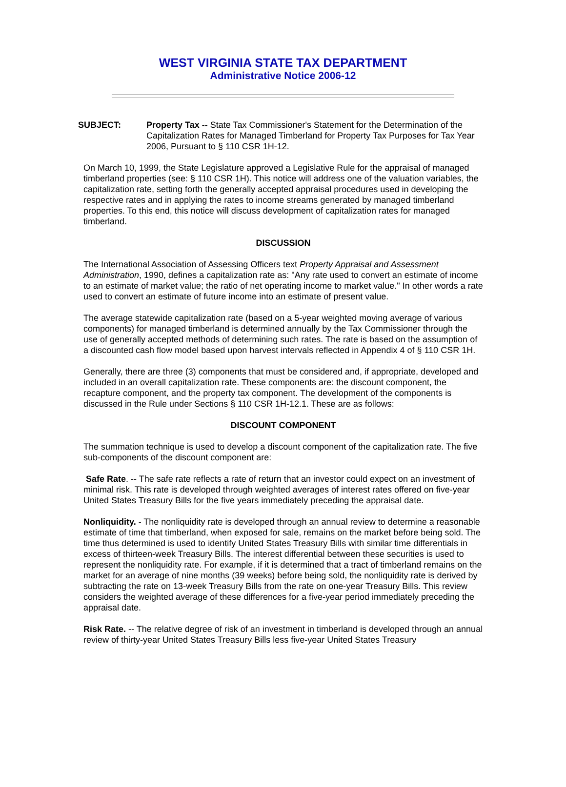WEST VIRGINIA STATE TAX DEPARTMENT
Administrative Notice 2006-12
SUBJECT: Property Tax -- State Tax Commissioner's Statement for the Determination of the Capitalization Rates for Managed Timberland for Property Tax Purposes for Tax Year 2006, Pursuant to § 110 CSR 1H-12.
On March 10, 1999, the State Legislature approved a Legislative Rule for the appraisal of managed timberland properties (see: § 110 CSR 1H). This notice will address one of the valuation variables, the capitalization rate, setting forth the generally accepted appraisal procedures used in developing the respective rates and in applying the rates to income streams generated by managed timberland properties. To this end, this notice will discuss development of capitalization rates for managed timberland.
DISCUSSION
The International Association of Assessing Officers text Property Appraisal and Assessment Administration, 1990, defines a capitalization rate as: "Any rate used to convert an estimate of income to an estimate of market value; the ratio of net operating income to market value." In other words a rate used to convert an estimate of future income into an estimate of present value.
The average statewide capitalization rate (based on a 5-year weighted moving average of various components) for managed timberland is determined annually by the Tax Commissioner through the use of generally accepted methods of determining such rates. The rate is based on the assumption of a discounted cash flow model based upon harvest intervals reflected in Appendix 4 of § 110 CSR 1H.
Generally, there are three (3) components that must be considered and, if appropriate, developed and included in an overall capitalization rate. These components are: the discount component, the recapture component, and the property tax component. The development of the components is discussed in the Rule under Sections § 110 CSR 1H-12.1. These are as follows:
DISCOUNT COMPONENT
The summation technique is used to develop a discount component of the capitalization rate. The five sub-components of the discount component are:
Safe Rate. -- The safe rate reflects a rate of return that an investor could expect on an investment of minimal risk. This rate is developed through weighted averages of interest rates offered on five-year United States Treasury Bills for the five years immediately preceding the appraisal date.
Nonliquidity. - The nonliquidity rate is developed through an annual review to determine a reasonable estimate of time that timberland, when exposed for sale, remains on the market before being sold. The time thus determined is used to identify United States Treasury Bills with similar time differentials in excess of thirteen-week Treasury Bills. The interest differential between these securities is used to represent the nonliquidity rate. For example, if it is determined that a tract of timberland remains on the market for an average of nine months (39 weeks) before being sold, the nonliquidity rate is derived by subtracting the rate on 13-week Treasury Bills from the rate on one-year Treasury Bills. This review considers the weighted average of these differences for a five-year period immediately preceding the appraisal date.
Risk Rate. -- The relative degree of risk of an investment in timberland is developed through an annual review of thirty-year United States Treasury Bills less five-year United States Treasury